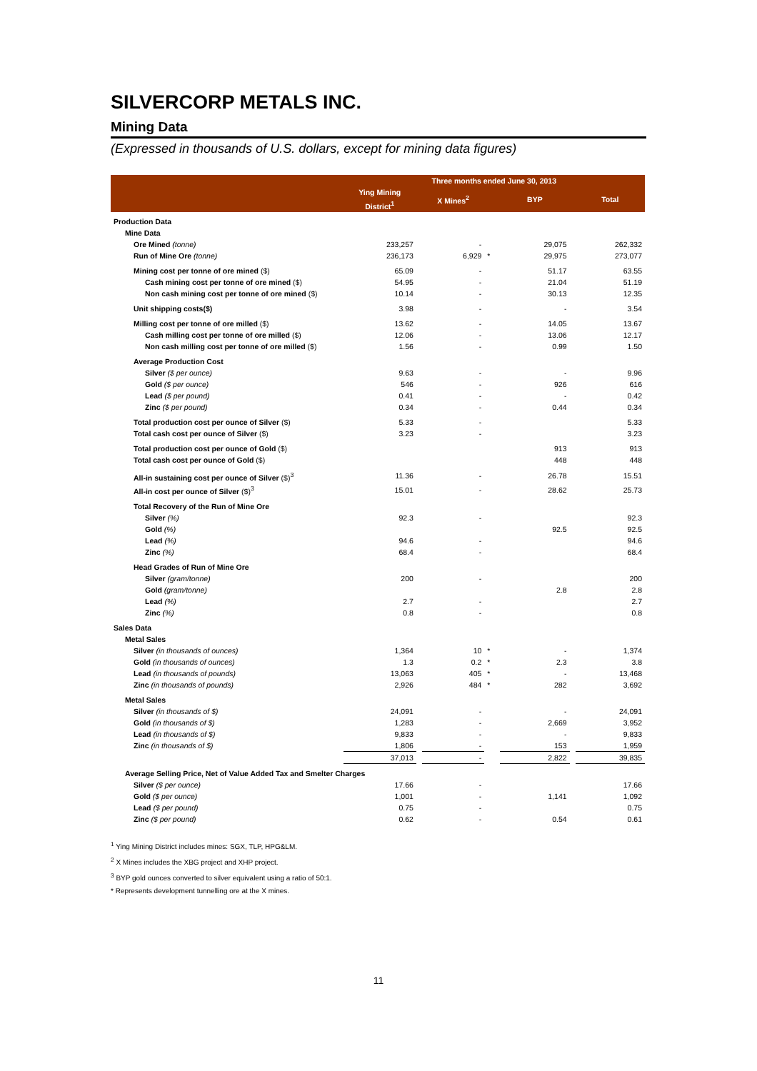SILVERCORP METALS INC.
Mining Data
(Expressed in thousands of U.S. dollars, except for mining data figures)
| | Three months ended June 30, 2013 | | | | | | |
| --- | --- | --- | --- | --- | --- | --- | --- |
| | Ying Mining District<sup>1</sup> | | X Mines<sup>2</sup> | | BYP | | Total |
| Production Data | | | | | | | |
| Mine Data | | | | | | | |
| Ore Mined (tonne) | 233,257 | | - | | 29,075 | | 262,332 |
| Run of Mine Ore (tonne) | 236,173 | | 6,929 | * | 29,975 | | 273,077 |
| Mining cost per tonne of ore mined ($) | 65.09 | | - | | 51.17 | | 63.55 |
| Cash mining cost per tonne of ore mined ($) | 54.95 | | - | | 21.04 | | 51.19 |
| Non cash mining cost per tonne of ore mined ($) | 10.14 | | - | | 30.13 | | 12.35 |
| Unit shipping costs($) | 3.98 | | - | | - | | 3.54 |
| Milling cost per tonne of ore milled ($) | 13.62 | | - | | 14.05 | | 13.67 |
| Cash milling cost per tonne of ore milled ($) | 12.06 | | - | | 13.06 | | 12.17 |
| Non cash milling cost per tonne of ore milled ($) | 1.56 | | - | | 0.99 | | 1.50 |
| Average Production Cost | | | | | | | |
| Silver ($ per ounce) | 9.63 | | - | | - | | 9.96 |
| Gold ($ per ounce) | 546 | | - | | 926 | | 616 |
| Lead ($ per pound) | 0.41 | | - | | - | | 0.42 |
| Zinc ($ per pound) | 0.34 | | - | | 0.44 | | 0.34 |
| Total production cost per ounce of Silver ($) | 5.33 | | - | | | | 5.33 |
| Total cash cost per ounce of Silver ($) | 3.23 | | - | | | | 3.23 |
| Total production cost per ounce of Gold ($) | | | | | 913 | | 913 |
| Total cash cost per ounce of Gold ($) | | | | | 448 | | 448 |
| All-in sustaining cost per ounce of Silver ($)<sup>3</sup> | 11.36 | | - | | 26.78 | | 15.51 |
| All-in cost per ounce of Silver ($)<sup>3</sup> | 15.01 | | - | | 28.62 | | 25.73 |
| Total Recovery of the Run of Mine Ore | | | | | | | |
| Silver (%) | 92.3 | | - | | | | 92.3 |
| Gold (%) | | | | | 92.5 | | 92.5 |
| Lead (%) | 94.6 | | - | | | | 94.6 |
| Zinc (%) | 68.4 | | - | | | | 68.4 |
| Head Grades of Run of Mine Ore | | | | | | | |
| Silver (gram/tonne) | 200 | | - | | | | 200 |
| Gold (gram/tonne) | | | | | 2.8 | | 2.8 |
| Lead (%) | 2.7 | | - | | | | 2.7 |
| Zinc (%) | 0.8 | | - | | | | 0.8 |
| Sales Data | | | | | | | |
| Metal Sales | | | | | | | |
| Silver (in thousands of ounces) | 1,364 | | 10 | * | - | | 1,374 |
| Gold (in thousands of ounces) | 1.3 | | 0.2 | * | 2.3 | | 3.8 |
| Lead (in thousands of pounds) | 13,063 | | 405 | * | - | | 13,468 |
| Zinc (in thousands of pounds) | 2,926 | | 484 | * | 282 | | 3,692 |
| Metal Sales | | | | | | | |
| Silver (in thousands of $) | 24,091 | | - | | - | | 24,091 |
| Gold (in thousands of $) | 1,283 | | - | | 2,669 | | 3,952 |
| Lead (in thousands of $) | 9,833 | | - | | - | | 9,833 |
| Zinc (in thousands of $) | 1,806 | | - | | 153 | | 1,959 |
| | 37,013 | | - | | 2,822 | | 39,835 |
| Average Selling Price, Net of Value Added Tax and Smelter Charges | | | | | | | |
| Silver ($ per ounce) | 17.66 | | - | | | | 17.66 |
| Gold ($ per ounce) | 1,001 | | - | | 1,141 | | 1,092 |
| Lead ($ per pound) | 0.75 | | - | | | | 0.75 |
| Zinc ($ per pound) | 0.62 | | - | | 0.54 | | 0.61 |
<sup>1</sup> Ying Mining District includes mines: SGX, TLP, HPG&LM.
<sup>2</sup> X Mines includes the XBG project and XHP project.
<sup>3</sup> BYP gold ounces converted to silver equivalent using a ratio of 50:1.
* Represents development tunnelling ore at the X mines.
11